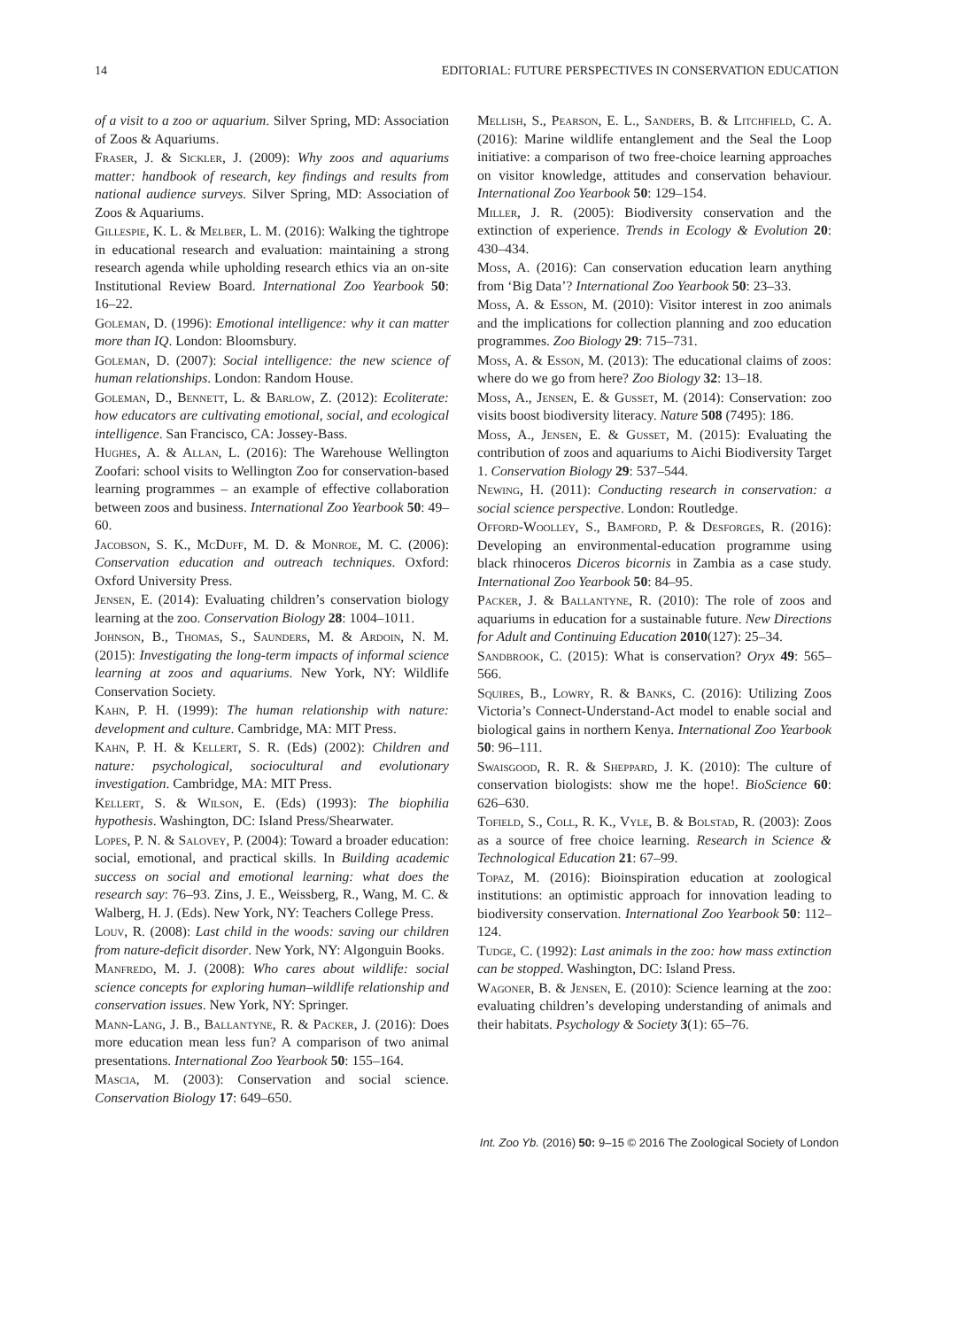14 EDITORIAL: FUTURE PERSPECTIVES IN CONSERVATION EDUCATION
of a visit to a zoo or aquarium. Silver Spring, MD: Association of Zoos & Aquariums.
Fraser, J. & Sickler, J. (2009): Why zoos and aquariums matter: handbook of research, key findings and results from national audience surveys. Silver Spring, MD: Association of Zoos & Aquariums.
Gillespie, K. L. & Melber, L. M. (2016): Walking the tightrope in educational research and evaluation: maintaining a strong research agenda while upholding research ethics via an on-site Institutional Review Board. International Zoo Yearbook 50: 16–22.
Goleman, D. (1996): Emotional intelligence: why it can matter more than IQ. London: Bloomsbury.
Goleman, D. (2007): Social intelligence: the new science of human relationships. London: Random House.
Goleman, D., Bennett, L. & Barlow, Z. (2012): Ecoliterate: how educators are cultivating emotional, social, and ecological intelligence. San Francisco, CA: Jossey-Bass.
Hughes, A. & Allan, L. (2016): The Warehouse Wellington Zoofari: school visits to Wellington Zoo for conservation-based learning programmes – an example of effective collaboration between zoos and business. International Zoo Yearbook 50: 49–60.
Jacobson, S. K., McDuff, M. D. & Monroe, M. C. (2006): Conservation education and outreach techniques. Oxford: Oxford University Press.
Jensen, E. (2014): Evaluating children’s conservation biology learning at the zoo. Conservation Biology 28: 1004–1011.
Johnson, B., Thomas, S., Saunders, M. & Ardoin, N. M. (2015): Investigating the long-term impacts of informal science learning at zoos and aquariums. New York, NY: Wildlife Conservation Society.
Kahn, P. H. (1999): The human relationship with nature: development and culture. Cambridge, MA: MIT Press.
Kahn, P. H. & Kellert, S. R. (Eds) (2002): Children and nature: psychological, sociocultural and evolutionary investigation. Cambridge, MA: MIT Press.
Kellert, S. & Wilson, E. (Eds) (1993): The biophilia hypothesis. Washington, DC: Island Press/Shearwater.
Lopes, P. N. & Salovey, P. (2004): Toward a broader education: social, emotional, and practical skills. In Building academic success on social and emotional learning: what does the research say: 76–93. Zins, J. E., Weissberg, R., Wang, M. C. & Walberg, H. J. (Eds). New York, NY: Teachers College Press.
Louv, R. (2008): Last child in the woods: saving our children from nature-deficit disorder. New York, NY: Algonguin Books.
Manfredo, M. J. (2008): Who cares about wildlife: social science concepts for exploring human–wildlife relationship and conservation issues. New York, NY: Springer.
Mann-Lang, J. B., Ballantyne, R. & Packer, J. (2016): Does more education mean less fun? A comparison of two animal presentations. International Zoo Yearbook 50: 155–164.
Mascia, M. (2003): Conservation and social science. Conservation Biology 17: 649–650.
Mellish, S., Pearson, E. L., Sanders, B. & Litchfield, C. A. (2016): Marine wildlife entanglement and the Seal the Loop initiative: a comparison of two free-choice learning approaches on visitor knowledge, attitudes and conservation behaviour. International Zoo Yearbook 50: 129–154.
Miller, J. R. (2005): Biodiversity conservation and the extinction of experience. Trends in Ecology & Evolution 20: 430–434.
Moss, A. (2016): Can conservation education learn anything from ‘Big Data’? International Zoo Yearbook 50: 23–33.
Moss, A. & Esson, M. (2010): Visitor interest in zoo animals and the implications for collection planning and zoo education programmes. Zoo Biology 29: 715–731.
Moss, A. & Esson, M. (2013): The educational claims of zoos: where do we go from here? Zoo Biology 32: 13–18.
Moss, A., Jensen, E. & Gusset, M. (2014): Conservation: zoo visits boost biodiversity literacy. Nature 508 (7495): 186.
Moss, A., Jensen, E. & Gusset, M. (2015): Evaluating the contribution of zoos and aquariums to Aichi Biodiversity Target 1. Conservation Biology 29: 537–544.
Newing, H. (2011): Conducting research in conservation: a social science perspective. London: Routledge.
Offord-Woolley, S., Bamford, P. & Desforges, R. (2016): Developing an environmental-education programme using black rhinoceros Diceros bicornis in Zambia as a case study. International Zoo Yearbook 50: 84–95.
Packer, J. & Ballantyne, R. (2010): The role of zoos and aquariums in education for a sustainable future. New Directions for Adult and Continuing Education 2010(127): 25–34.
Sandbrook, C. (2015): What is conservation? Oryx 49: 565–566.
Squires, B., Lowry, R. & Banks, C. (2016): Utilizing Zoos Victoria’s Connect-Understand-Act model to enable social and biological gains in northern Kenya. International Zoo Yearbook 50: 96–111.
Swaisgood, R. R. & Sheppard, J. K. (2010): The culture of conservation biologists: show me the hope!. BioScience 60: 626–630.
Tofield, S., Coll, R. K., Vyle, B. & Bolstad, R. (2003): Zoos as a source of free choice learning. Research in Science & Technological Education 21: 67–99.
Topaz, M. (2016): Bioinspiration education at zoological institutions: an optimistic approach for innovation leading to biodiversity conservation. International Zoo Yearbook 50: 112–124.
Tudge, C. (1992): Last animals in the zoo: how mass extinction can be stopped. Washington, DC: Island Press.
Wagoner, B. & Jensen, E. (2010): Science learning at the zoo: evaluating children’s developing understanding of animals and their habitats. Psychology & Society 3(1): 65–76.
Int. Zoo Yb. (2016) 50: 9–15 © 2016 The Zoological Society of London